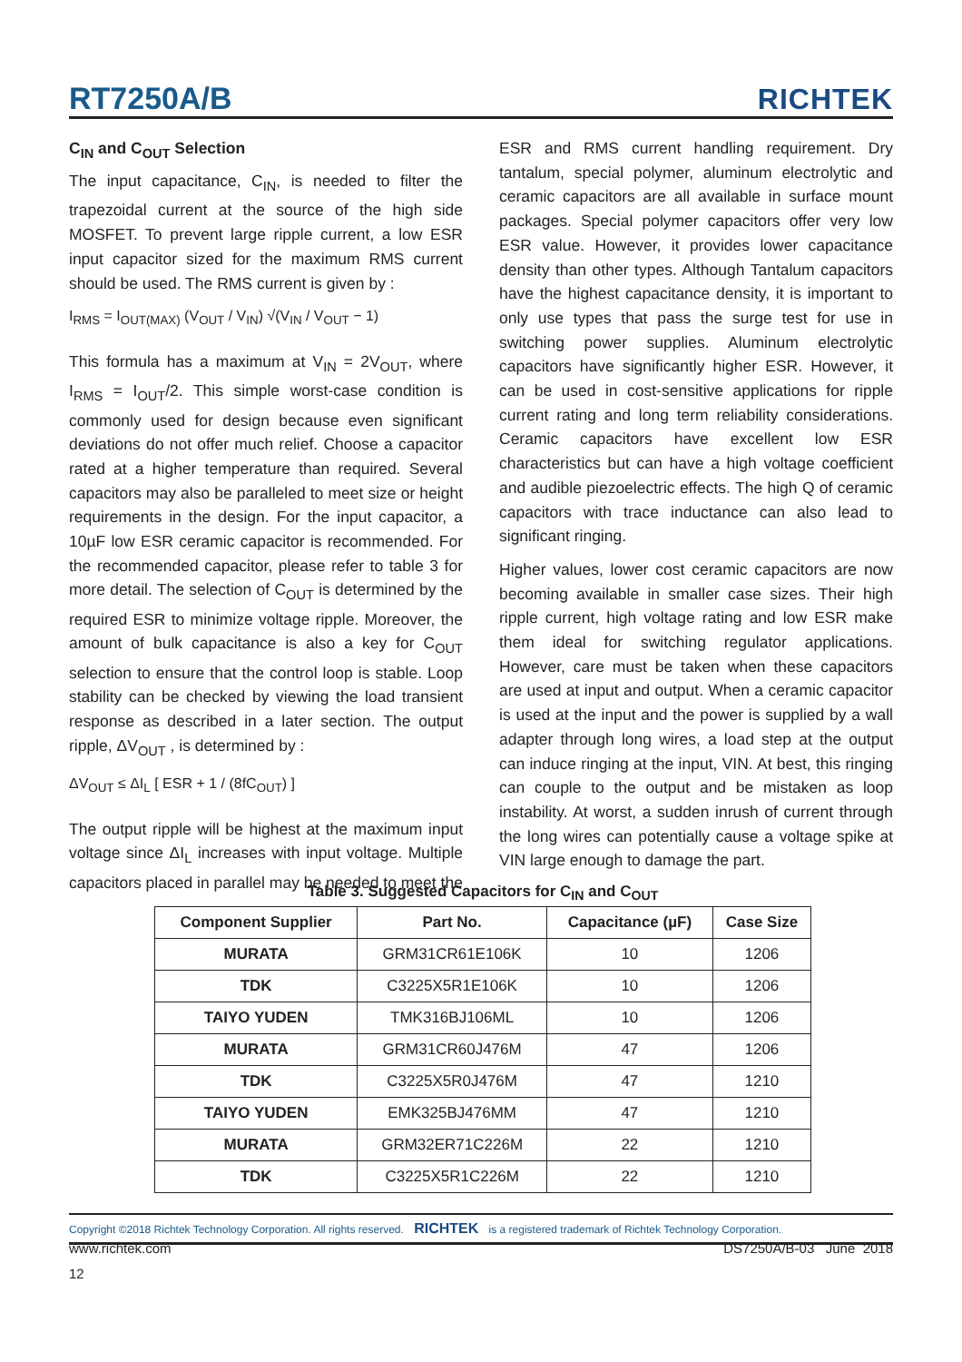RT7250A/B RICHTEK
C<sub>IN</sub> and C<sub>OUT</sub> Selection
The input capacitance, C<sub>IN</sub>, is needed to filter the trapezoidal current at the source of the high side MOSFET. To prevent large ripple current, a low ESR input capacitor sized for the maximum RMS current should be used. The RMS current is given by :
I<sub>RMS</sub> = I<sub>OUT(MAX)</sub> (V<sub>OUT</sub> / V<sub>IN</sub>) √(V<sub>IN</sub> / V<sub>OUT</sub> − 1)
This formula has a maximum at V<sub>IN</sub> = 2V<sub>OUT</sub>, where I<sub>RMS</sub> = I<sub>OUT</sub>/2. This simple worst-case condition is commonly used for design because even significant deviations do not offer much relief. Choose a capacitor rated at a higher temperature than required. Several capacitors may also be paralleled to meet size or height requirements in the design. For the input capacitor, a 10µF low ESR ceramic capacitor is recommended. For the recommended capacitor, please refer to table 3 for more detail. The selection of C<sub>OUT</sub> is determined by the required ESR to minimize voltage ripple. Moreover, the amount of bulk capacitance is also a key for C<sub>OUT</sub> selection to ensure that the control loop is stable. Loop stability can be checked by viewing the load transient response as described in a later section. The output ripple, ΔV<sub>OUT</sub> , is determined by :
ΔV<sub>OUT</sub> ≤ ΔI<sub>L</sub> [ ESR + 1 / (8fC<sub>OUT</sub>) ]
The output ripple will be highest at the maximum input voltage since ΔI<sub>L</sub> increases with input voltage. Multiple capacitors placed in parallel may be needed to meet the
ESR and RMS current handling requirement. Dry tantalum, special polymer, aluminum electrolytic and ceramic capacitors are all available in surface mount packages. Special polymer capacitors offer very low ESR value. However, it provides lower capacitance density than other types. Although Tantalum capacitors have the highest capacitance density, it is important to only use types that pass the surge test for use in switching power supplies. Aluminum electrolytic capacitors have significantly higher ESR. However, it can be used in cost-sensitive applications for ripple current rating and long term reliability considerations. Ceramic capacitors have excellent low ESR characteristics but can have a high voltage coefficient and audible piezoelectric effects. The high Q of ceramic capacitors with trace inductance can also lead to significant ringing.
Higher values, lower cost ceramic capacitors are now becoming available in smaller case sizes. Their high ripple current, high voltage rating and low ESR make them ideal for switching regulator applications. However, care must be taken when these capacitors are used at input and output. When a ceramic capacitor is used at the input and the power is supplied by a wall adapter through long wires, a load step at the output can induce ringing at the input, VIN. At best, this ringing can couple to the output and be mistaken as loop instability. At worst, a sudden inrush of current through the long wires can potentially cause a voltage spike at VIN large enough to damage the part.
Table 3. Suggested Capacitors for C<sub>IN</sub> and C<sub>OUT</sub>
| Component Supplier | Part No. | Capacitance (µF) | Case Size |
| --- | --- | --- | --- |
| MURATA | GRM31CR61E106K | 10 | 1206 |
| TDK | C3225X5R1E106K | 10 | 1206 |
| TAIYO YUDEN | TMK316BJ106ML | 10 | 1206 |
| MURATA | GRM31CR60J476M | 47 | 1206 |
| TDK | C3225X5R0J476M | 47 | 1210 |
| TAIYO YUDEN | EMK325BJ476MM | 47 | 1210 |
| MURATA | GRM32ER71C226M | 22 | 1210 |
| TDK | C3225X5R1C226M | 22 | 1210 |
Copyright ©2018 Richtek Technology Corporation. All rights reserved. RICHTEK is a registered trademark of Richtek Technology Corporation.
www.richtek.com DS7250A/B-03 June 2018
12